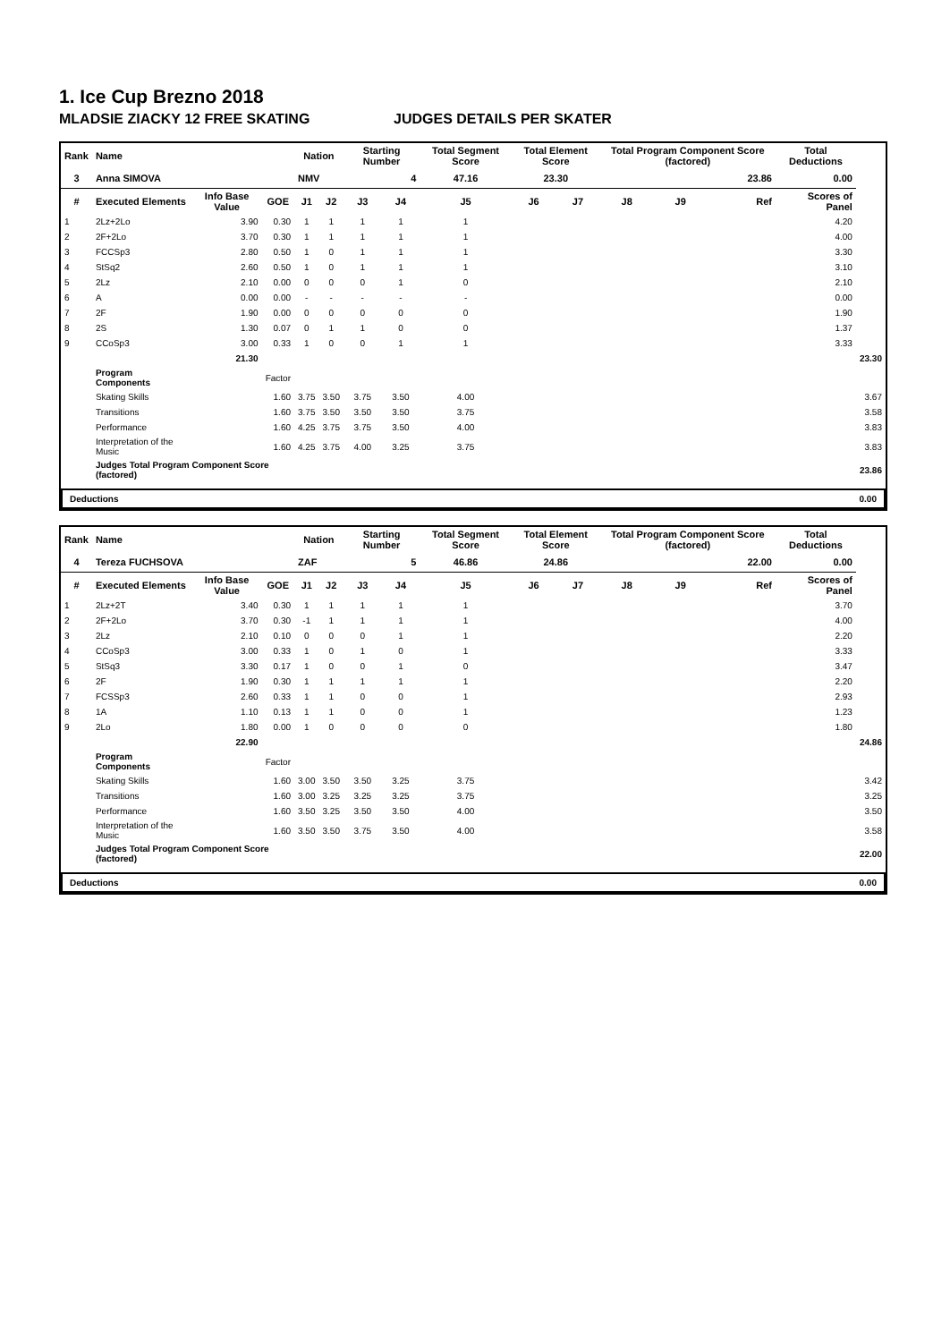1. Ice Cup Brezno 2018
MLADSIE ZIACKY 12 FREE SKATING JUDGES DETAILS PER SKATER
| Rank | Name | | | Nation | | Starting Number | | Total Segment Score | Total Element Score | | Total Program Component Score (factored) | | | Total Deductions | |
| --- | --- | --- | --- | --- | --- | --- | --- | --- | --- | --- | --- | --- | --- | --- | --- |
| 3 | Anna SIMOVA | | | NMV | | 4 | | 47.16 | 23.30 | | 23.86 | | | 0.00 | |
| # | Executed Elements | Info Base Value | GOE | J1 | J2 | J3 | J4 | J5 | J6 | J7 | J8 | J9 | Ref | Scores of Panel | |
| 1 | 2Lz+2Lo | 3.90 | 0.30 | 1 | 1 | 1 | 1 | 1 | | | | | | 4.20 | |
| 2 | 2F+2Lo | 3.70 | 0.30 | 1 | 1 | 1 | 1 | 1 | | | | | | 4.00 | |
| 3 | FCCSp3 | 2.80 | 0.50 | 1 | 0 | 1 | 1 | 1 | | | | | | 3.30 | |
| 4 | StSq2 | 2.60 | 0.50 | 1 | 0 | 1 | 1 | 1 | | | | | | 3.10 | |
| 5 | 2Lz | 2.10 | 0.00 | 0 | 0 | 0 | 1 | 0 | | | | | | 2.10 | |
| 6 | A | 0.00 | 0.00 | - | - | - | - | - | | | | | | 0.00 | |
| 7 | 2F | 1.90 | 0.00 | 0 | 0 | 0 | 0 | 0 | | | | | | 1.90 | |
| 8 | 2S | 1.30 | 0.07 | 0 | 1 | 1 | 0 | 0 | | | | | | 1.37 | |
| 9 | CCoSp3 | 3.00 | 0.33 | 1 | 0 | 0 | 1 | 1 | | | | | | 3.33 | |
| | | 21.30 | | | | | | | | | | | | | 23.30 |
| | Program Components | | Factor | | | | | | | | | | | | |
| | Skating Skills | | 1.60 | 3.75 | 3.50 | 3.75 | 3.50 | 4.00 | | | | | | | 3.67 |
| | Transitions | | 1.60 | 3.75 | 3.50 | 3.50 | 3.50 | 3.75 | | | | | | | 3.58 |
| | Performance | | 1.60 | 4.25 | 3.75 | 3.75 | 3.50 | 4.00 | | | | | | | 3.83 |
| | Interpretation of the Music | | 1.60 | 4.25 | 3.75 | 4.00 | 3.25 | 3.75 | | | | | | | 3.83 |
| | Judges Total Program Component Score (factored) | | | | | | | | | | | | | | 23.86 |
Deductions 0.00
| Rank | Name | | | Nation | | Starting Number | | Total Segment Score | Total Element Score | | Total Program Component Score (factored) | | | Total Deductions | |
| --- | --- | --- | --- | --- | --- | --- | --- | --- | --- | --- | --- | --- | --- | --- | --- |
| 4 | Tereza FUCHSOVA | | | ZAF | | 5 | | 46.86 | 24.86 | | 22.00 | | | 0.00 | |
| # | Executed Elements | Info Base Value | GOE | J1 | J2 | J3 | J4 | J5 | J6 | J7 | J8 | J9 | Ref | Scores of Panel | |
| 1 | 2Lz+2T | 3.40 | 0.30 | 1 | 1 | 1 | 1 | 1 | | | | | | 3.70 | |
| 2 | 2F+2Lo | 3.70 | 0.30 | -1 | 1 | 1 | 1 | 1 | | | | | | 4.00 | |
| 3 | 2Lz | 2.10 | 0.10 | 0 | 0 | 0 | 1 | 1 | | | | | | 2.20 | |
| 4 | CCoSp3 | 3.00 | 0.33 | 1 | 0 | 1 | 0 | 1 | | | | | | 3.33 | |
| 5 | StSq3 | 3.30 | 0.17 | 1 | 0 | 0 | 1 | 0 | | | | | | 3.47 | |
| 6 | 2F | 1.90 | 0.30 | 1 | 1 | 1 | 1 | 1 | | | | | | 2.20 | |
| 7 | FCSSp3 | 2.60 | 0.33 | 1 | 1 | 0 | 0 | 1 | | | | | | 2.93 | |
| 8 | 1A | 1.10 | 0.13 | 1 | 1 | 0 | 0 | 1 | | | | | | 1.23 | |
| 9 | 2Lo | 1.80 | 0.00 | 1 | 0 | 0 | 0 | 0 | | | | | | 1.80 | |
| | | 22.90 | | | | | | | | | | | | | 24.86 |
| | Program Components | | Factor | | | | | | | | | | | | |
| | Skating Skills | | 1.60 | 3.00 | 3.50 | 3.50 | 3.25 | 3.75 | | | | | | | 3.42 |
| | Transitions | | 1.60 | 3.00 | 3.25 | 3.25 | 3.25 | 3.75 | | | | | | | 3.25 |
| | Performance | | 1.60 | 3.50 | 3.25 | 3.50 | 3.50 | 4.00 | | | | | | | 3.50 |
| | Interpretation of the Music | | 1.60 | 3.50 | 3.50 | 3.75 | 3.50 | 4.00 | | | | | | | 3.58 |
| | Judges Total Program Component Score (factored) | | | | | | | | | | | | | | 22.00 |
Deductions 0.00